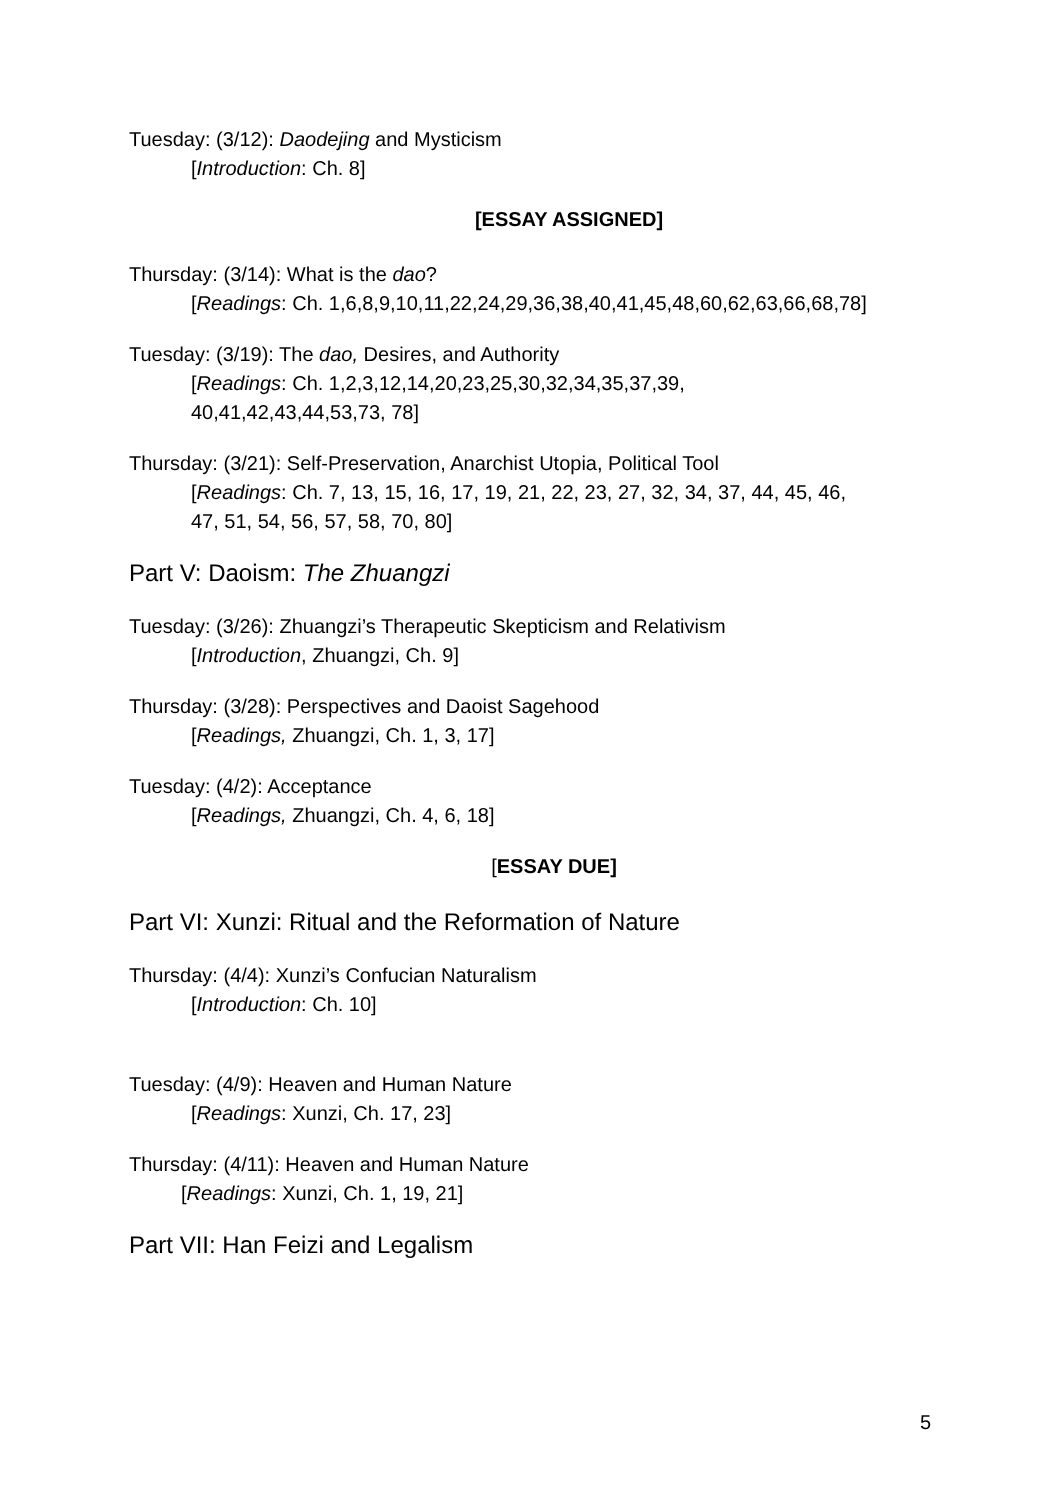Tuesday: (3/12): Daodejing and Mysticism
[Introduction: Ch. 8]
[ESSAY ASSIGNED]
Thursday: (3/14): What is the dao?
[Readings: Ch. 1,6,8,9,10,11,22,24,29,36,38,40,41,45,48,60,62,63,66,68,78]
Tuesday: (3/19): The dao, Desires, and Authority
[Readings: Ch. 1,2,3,12,14,20,23,25,30,32,34,35,37,39,
40,41,42,43,44,53,73, 78]
Thursday: (3/21): Self-Preservation, Anarchist Utopia, Political Tool
[Readings: Ch. 7, 13, 15, 16, 17, 19, 21, 22, 23, 27, 32, 34, 37, 44, 45, 46,
47, 51, 54, 56, 57, 58, 70, 80]
Part V: Daoism: The Zhuangzi
Tuesday: (3/26): Zhuangzi’s Therapeutic Skepticism and Relativism
[Introduction, Zhuangzi, Ch. 9]
Thursday: (3/28): Perspectives and Daoist Sagehood
[Readings, Zhuangzi, Ch. 1, 3, 17]
Tuesday: (4/2): Acceptance
[Readings, Zhuangzi, Ch. 4, 6, 18]
[ESSAY DUE]
Part VI: Xunzi: Ritual and the Reformation of Nature
Thursday: (4/4): Xunzi’s Confucian Naturalism
[Introduction: Ch. 10]
Tuesday: (4/9): Heaven and Human Nature
[Readings: Xunzi, Ch. 17, 23]
Thursday: (4/11): Heaven and Human Nature
[Readings: Xunzi, Ch. 1, 19, 21]
Part VII: Han Feizi and Legalism
5